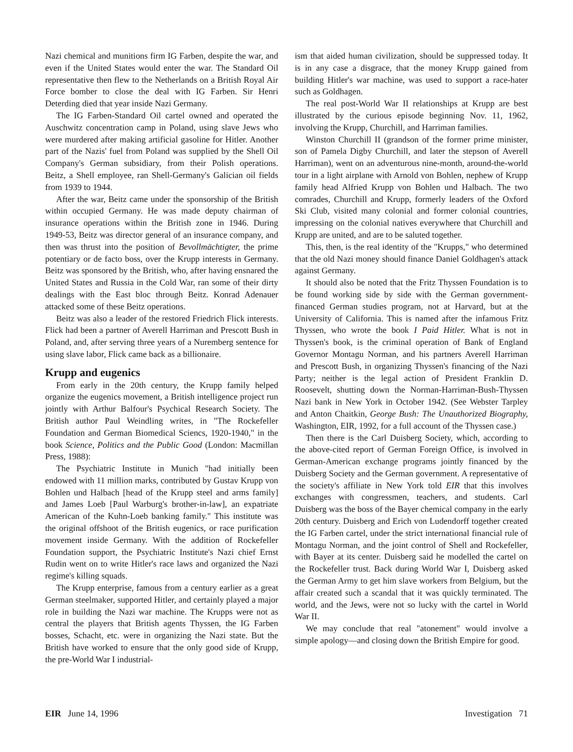Nazi chemical and munitions firm IG Farben, despite the war, and even if the United States would enter the war. The Standard Oil representative then flew to the Netherlands on a British Royal Air Force bomber to close the deal with IG Farben. Sir Henri Deterding died that year inside Nazi Germany.
The IG Farben-Standard Oil cartel owned and operated the Auschwitz concentration camp in Poland, using slave Jews who were murdered after making artificial gasoline for Hitler. Another part of the Nazis' fuel from Poland was supplied by the Shell Oil Company's German subsidiary, from their Polish operations. Beitz, a Shell employee, ran Shell-Germany's Galician oil fields from 1939 to 1944.
After the war, Beitz came under the sponsorship of the British within occupied Germany. He was made deputy chairman of insurance operations within the British zone in 1946. During 1949-53, Beitz was director general of an insurance company, and then was thrust into the position of Bevollmächtigter, the prime potentiary or de facto boss, over the Krupp interests in Germany. Beitz was sponsored by the British, who, after having ensnared the United States and Russia in the Cold War, ran some of their dirty dealings with the East bloc through Beitz. Konrad Adenauer attacked some of these Beitz operations.
Beitz was also a leader of the restored Friedrich Flick interests. Flick had been a partner of Averell Harriman and Prescott Bush in Poland, and, after serving three years of a Nuremberg sentence for using slave labor, Flick came back as a billionaire.
Krupp and eugenics
From early in the 20th century, the Krupp family helped organize the eugenics movement, a British intelligence project run jointly with Arthur Balfour's Psychical Research Society. The British author Paul Weindling writes, in "The Rockefeller Foundation and German Biomedical Sciencs, 1920-1940," in the book Science, Politics and the Public Good (London: Macmillan Press, 1988):
The Psychiatric Institute in Munich "had initially been endowed with 11 million marks, contributed by Gustav Krupp von Bohlen und Halbach [head of the Krupp steel and arms family] and James Loeb [Paul Warburg's brother-in-law], an expatriate American of the Kuhn-Loeb banking family." This institute was the original offshoot of the British eugenics, or race purification movement inside Germany. With the addition of Rockefeller Foundation support, the Psychiatric Institute's Nazi chief Ernst Rudin went on to write Hitler's race laws and organized the Nazi regime's killing squads.
The Krupp enterprise, famous from a century earlier as a great German steelmaker, supported Hitler, and certainly played a major role in building the Nazi war machine. The Krupps were not as central the players that British agents Thyssen, the IG Farben bosses, Schacht, etc. were in organizing the Nazi state. But the British have worked to ensure that the only good side of Krupp, the pre-World War I industrial-
ism that aided human civilization, should be suppressed today. It is in any case a disgrace, that the money Krupp gained from building Hitler's war machine, was used to support a race-hater such as Goldhagen.
The real post-World War II relationships at Krupp are best illustrated by the curious episode beginning Nov. 11, 1962, involving the Krupp, Churchill, and Harriman families.
Winston Churchill II (grandson of the former prime minister, son of Pamela Digby Churchill, and later the stepson of Averell Harriman), went on an adventurous nine-month, around-the-world tour in a light airplane with Arnold von Bohlen, nephew of Krupp family head Alfried Krupp von Bohlen und Halbach. The two comrades, Churchill and Krupp, formerly leaders of the Oxford Ski Club, visited many colonial and former colonial countries, impressing on the colonial natives everywhere that Churchill and Krupp are united, and are to be saluted together.
This, then, is the real identity of the "Krupps," who determined that the old Nazi money should finance Daniel Goldhagen's attack against Germany.
It should also be noted that the Fritz Thyssen Foundation is to be found working side by side with the German government-financed German studies program, not at Harvard, but at the University of California. This is named after the infamous Fritz Thyssen, who wrote the book I Paid Hitler. What is not in Thyssen's book, is the criminal operation of Bank of England Governor Montagu Norman, and his partners Averell Harriman and Prescott Bush, in organizing Thyssen's financing of the Nazi Party; neither is the legal action of President Franklin D. Roosevelt, shutting down the Norman-Harriman-Bush-Thyssen Nazi bank in New York in October 1942. (See Webster Tarpley and Anton Chaitkin, George Bush: The Unauthorized Biography, Washington, EIR, 1992, for a full account of the Thyssen case.)
Then there is the Carl Duisberg Society, which, according to the above-cited report of German Foreign Office, is involved in German-American exchange programs jointly financed by the Duisberg Society and the German government. A representative of the society's affiliate in New York told EIR that this involves exchanges with congressmen, teachers, and students. Carl Duisberg was the boss of the Bayer chemical company in the early 20th century. Duisberg and Erich von Ludendorff together created the IG Farben cartel, under the strict international financial rule of Montagu Norman, and the joint control of Shell and Rockefeller, with Bayer at its center. Duisberg said he modelled the cartel on the Rockefeller trust. Back during World War I, Duisberg asked the German Army to get him slave workers from Belgium, but the affair created such a scandal that it was quickly terminated. The world, and the Jews, were not so lucky with the cartel in World War II.
We may conclude that real "atonement" would involve a simple apology—and closing down the British Empire for good.
EIR June 14, 1996 Investigation 71